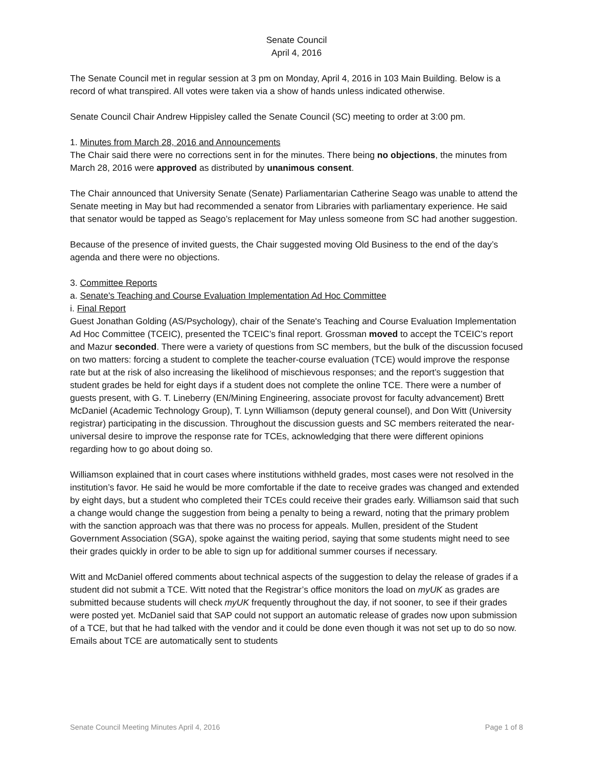Senate Council
April 4, 2016
The Senate Council met in regular session at 3 pm on Monday, April 4, 2016 in 103 Main Building. Below is a record of what transpired. All votes were taken via a show of hands unless indicated otherwise.
Senate Council Chair Andrew Hippisley called the Senate Council (SC) meeting to order at 3:00 pm.
1. Minutes from March 28, 2016 and Announcements
The Chair said there were no corrections sent in for the minutes. There being no objections, the minutes from March 28, 2016 were approved as distributed by unanimous consent.
The Chair announced that University Senate (Senate) Parliamentarian Catherine Seago was unable to attend the Senate meeting in May but had recommended a senator from Libraries with parliamentary experience. He said that senator would be tapped as Seago’s replacement for May unless someone from SC had another suggestion.
Because of the presence of invited guests, the Chair suggested moving Old Business to the end of the day’s agenda and there were no objections.
3. Committee Reports
a. Senate's Teaching and Course Evaluation Implementation Ad Hoc Committee
i. Final Report
Guest Jonathan Golding (AS/Psychology), chair of the Senate's Teaching and Course Evaluation Implementation Ad Hoc Committee (TCEIC), presented the TCEIC’s final report. Grossman moved to accept the TCEIC’s report and Mazur seconded. There were a variety of questions from SC members, but the bulk of the discussion focused on two matters: forcing a student to complete the teacher-course evaluation (TCE) would improve the response rate but at the risk of also increasing the likelihood of mischievous responses; and the report’s suggestion that student grades be held for eight days if a student does not complete the online TCE. There were a number of guests present, with G. T. Lineberry (EN/Mining Engineering, associate provost for faculty advancement) Brett McDaniel (Academic Technology Group), T. Lynn Williamson (deputy general counsel), and Don Witt (University registrar) participating in the discussion. Throughout the discussion guests and SC members reiterated the near-universal desire to improve the response rate for TCEs, acknowledging that there were different opinions regarding how to go about doing so.
Williamson explained that in court cases where institutions withheld grades, most cases were not resolved in the institution’s favor. He said he would be more comfortable if the date to receive grades was changed and extended by eight days, but a student who completed their TCEs could receive their grades early. Williamson said that such a change would change the suggestion from being a penalty to being a reward, noting that the primary problem with the sanction approach was that there was no process for appeals. Mullen, president of the Student Government Association (SGA), spoke against the waiting period, saying that some students might need to see their grades quickly in order to be able to sign up for additional summer courses if necessary.
Witt and McDaniel offered comments about technical aspects of the suggestion to delay the release of grades if a student did not submit a TCE. Witt noted that the Registrar’s office monitors the load on myUK as grades are submitted because students will check myUK frequently throughout the day, if not sooner, to see if their grades were posted yet. McDaniel said that SAP could not support an automatic release of grades now upon submission of a TCE, but that he had talked with the vendor and it could be done even though it was not set up to do so now. Emails about TCE are automatically sent to students
Senate Council Meeting Minutes April 4, 2016 Page 1 of 8